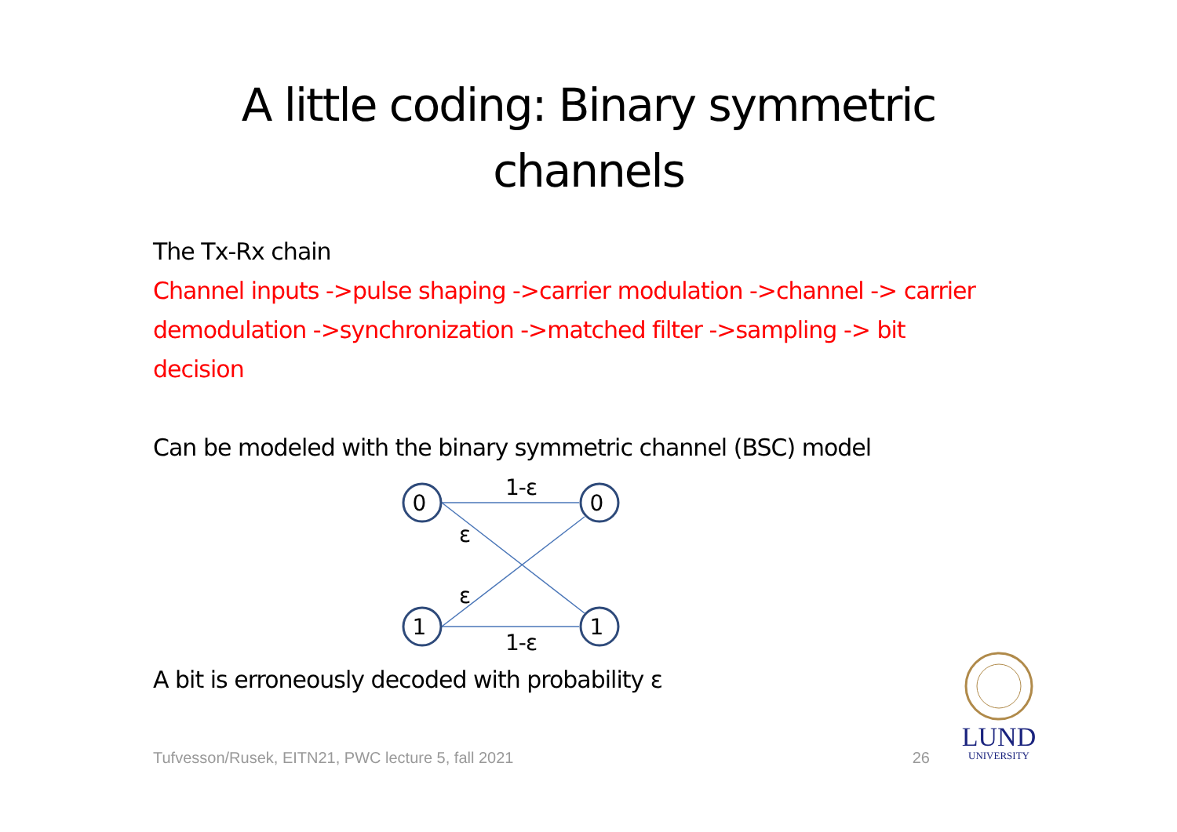A little coding: Binary symmetric
channels
The Tx-Rx chain
Channel inputs ->pulse shaping ->carrier modulation ->channel -> carrier demodulation ->synchronization ->matched filter ->sampling -> bit decision
Can be modeled with the binary symmetric channel (BSC) model
0
0
1
1
1-ε
1-ε
ε
ε
A bit is erroneously decoded with probability ε
Tufvesson/Rusek, EITN21, PWC lecture 5, fall 2021 26
LUND
UNIVERSITY